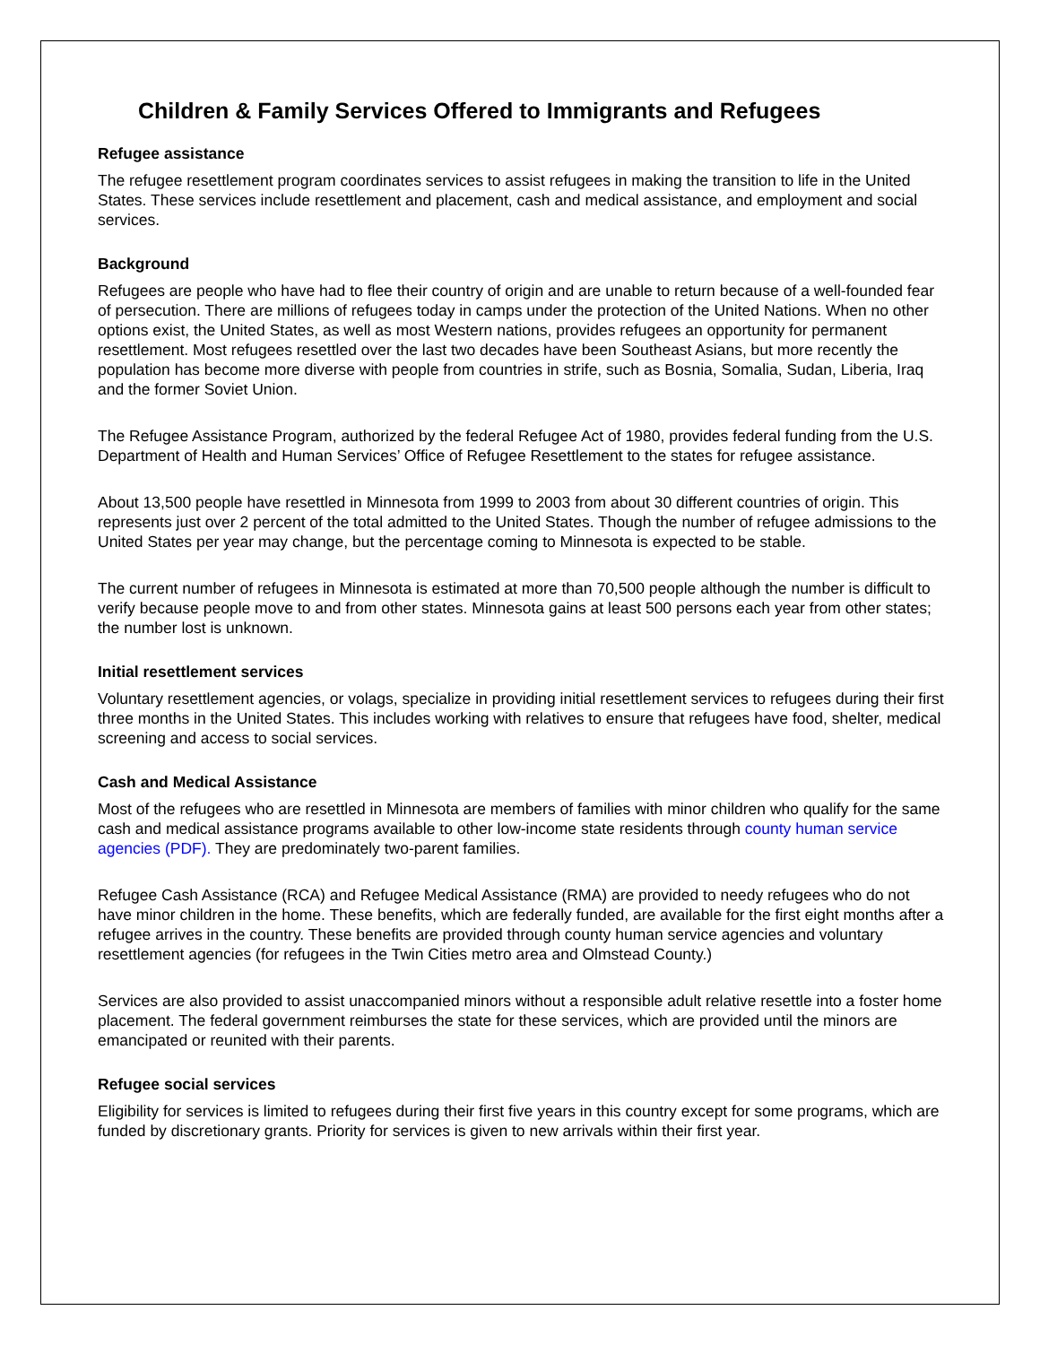Children & Family Services Offered to Immigrants and Refugees
Refugee assistance
The refugee resettlement program coordinates services to assist refugees in making the transition to life in the United States. These services include resettlement and placement, cash and medical assistance, and employment and social services.
Background
Refugees are people who have had to flee their country of origin and are unable to return because of a well-founded fear of persecution. There are millions of refugees today in camps under the protection of the United Nations. When no other options exist, the United States, as well as most Western nations, provides refugees an opportunity for permanent resettlement. Most refugees resettled over the last two decades have been Southeast Asians, but more recently the population has become more diverse with people from countries in strife, such as Bosnia, Somalia, Sudan, Liberia, Iraq and the former Soviet Union.
The Refugee Assistance Program, authorized by the federal Refugee Act of 1980, provides federal funding from the U.S. Department of Health and Human Services’ Office of Refugee Resettlement to the states for refugee assistance.
About 13,500 people have resettled in Minnesota from 1999 to 2003 from about 30 different countries of origin. This represents just over 2 percent of the total admitted to the United States. Though the number of refugee admissions to the United States per year may change, but the percentage coming to Minnesota is expected to be stable.
The current number of refugees in Minnesota is estimated at more than 70,500 people although the number is difficult to verify because people move to and from other states. Minnesota gains at least 500 persons each year from other states; the number lost is unknown.
Initial resettlement services
Voluntary resettlement agencies, or volags, specialize in providing initial resettlement services to refugees during their first three months in the United States. This includes working with relatives to ensure that refugees have food, shelter, medical screening and access to social services.
Cash and Medical Assistance
Most of the refugees who are resettled in Minnesota are members of families with minor children who qualify for the same cash and medical assistance programs available to other low-income state residents through county human service agencies (PDF). They are predominately two-parent families.
Refugee Cash Assistance (RCA) and Refugee Medical Assistance (RMA) are provided to needy refugees who do not have minor children in the home. These benefits, which are federally funded, are available for the first eight months after a refugee arrives in the country. These benefits are provided through county human service agencies and voluntary resettlement agencies (for refugees in the Twin Cities metro area and Olmstead County.)
Services are also provided to assist unaccompanied minors without a responsible adult relative resettle into a foster home placement. The federal government reimburses the state for these services, which are provided until the minors are emancipated or reunited with their parents.
Refugee social services
Eligibility for services is limited to refugees during their first five years in this country except for some programs, which are funded by discretionary grants. Priority for services is given to new arrivals within their first year.